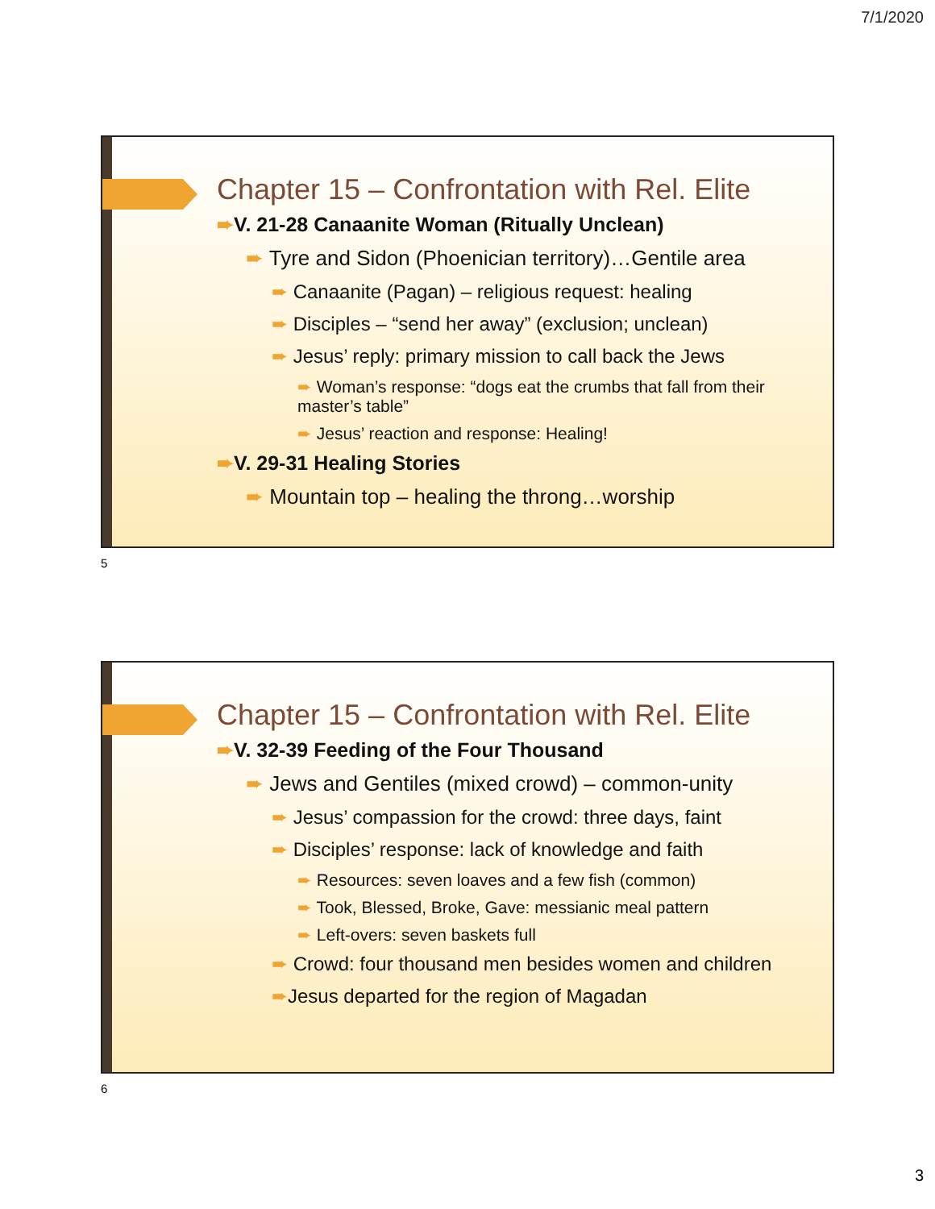7/1/2020
Chapter 15 – Confrontation with Rel. Elite
➨V. 21-28 Canaanite Woman (Ritually Unclean)
➨ Tyre and Sidon (Phoenician territory)…Gentile area
➨ Canaanite (Pagan) – religious request: healing
➨ Disciples – “send her away” (exclusion; unclean)
➨ Jesus’ reply: primary mission to call back the Jews
➨ Woman’s response: “dogs eat the crumbs that fall from their master’s table”
➨ Jesus’ reaction and response: Healing!
➨V. 29-31 Healing Stories
➨ Mountain top – healing the throng…worship
5
Chapter 15 – Confrontation with Rel. Elite
➨V. 32-39 Feeding of the Four Thousand
➨ Jews and Gentiles (mixed crowd) – common-unity
➨ Jesus’ compassion for the crowd: three days, faint
➨ Disciples’ response: lack of knowledge and faith
➨ Resources: seven loaves and a few fish (common)
➨ Took, Blessed, Broke, Gave: messianic meal pattern
➨ Left-overs: seven baskets full
➨ Crowd: four thousand men besides women and children
➨Jesus departed for the region of Magadan
6
3